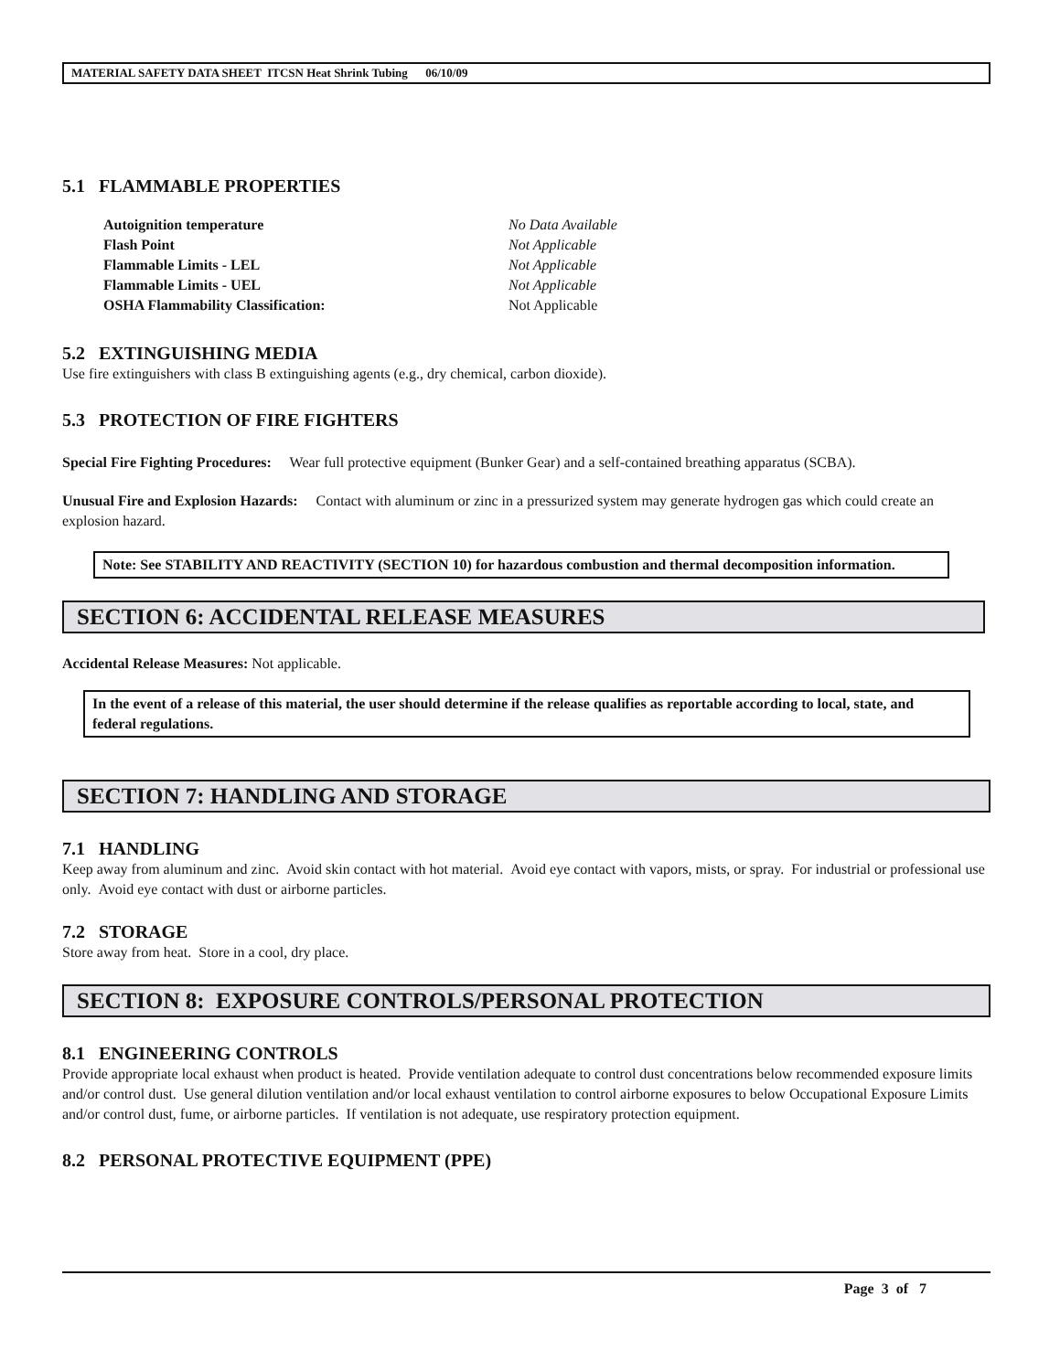MATERIAL SAFETY DATA SHEET ITCSN Heat Shrink Tubing 06/10/09
5.1 FLAMMABLE PROPERTIES
Autoignition temperature No Data Available Flash Point Not Applicable Flammable Limits - LEL Not Applicable Flammable Limits - UEL Not Applicable OSHA Flammability Classification: Not Applicable
5.2 EXTINGUISHING MEDIA
Use fire extinguishers with class B extinguishing agents (e.g., dry chemical, carbon dioxide).
5.3 PROTECTION OF FIRE FIGHTERS
Special Fire Fighting Procedures: Wear full protective equipment (Bunker Gear) and a self-contained breathing apparatus (SCBA).
Unusual Fire and Explosion Hazards: Contact with aluminum or zinc in a pressurized system may generate hydrogen gas which could create an explosion hazard.
Note: See STABILITY AND REACTIVITY (SECTION 10) for hazardous combustion and thermal decomposition information.
SECTION 6: ACCIDENTAL RELEASE MEASURES
Accidental Release Measures: Not applicable.
In the event of a release of this material, the user should determine if the release qualifies as reportable according to local, state, and federal regulations.
SECTION 7: HANDLING AND STORAGE
7.1 HANDLING
Keep away from aluminum and zinc. Avoid skin contact with hot material. Avoid eye contact with vapors, mists, or spray. For industrial or professional use only. Avoid eye contact with dust or airborne particles.
7.2 STORAGE
Store away from heat. Store in a cool, dry place.
SECTION 8: EXPOSURE CONTROLS/PERSONAL PROTECTION
8.1 ENGINEERING CONTROLS
Provide appropriate local exhaust when product is heated. Provide ventilation adequate to control dust concentrations below recommended exposure limits and/or control dust. Use general dilution ventilation and/or local exhaust ventilation to control airborne exposures to below Occupational Exposure Limits and/or control dust, fume, or airborne particles. If ventilation is not adequate, use respiratory protection equipment.
8.2 PERSONAL PROTECTIVE EQUIPMENT (PPE)
Page 3 of 7